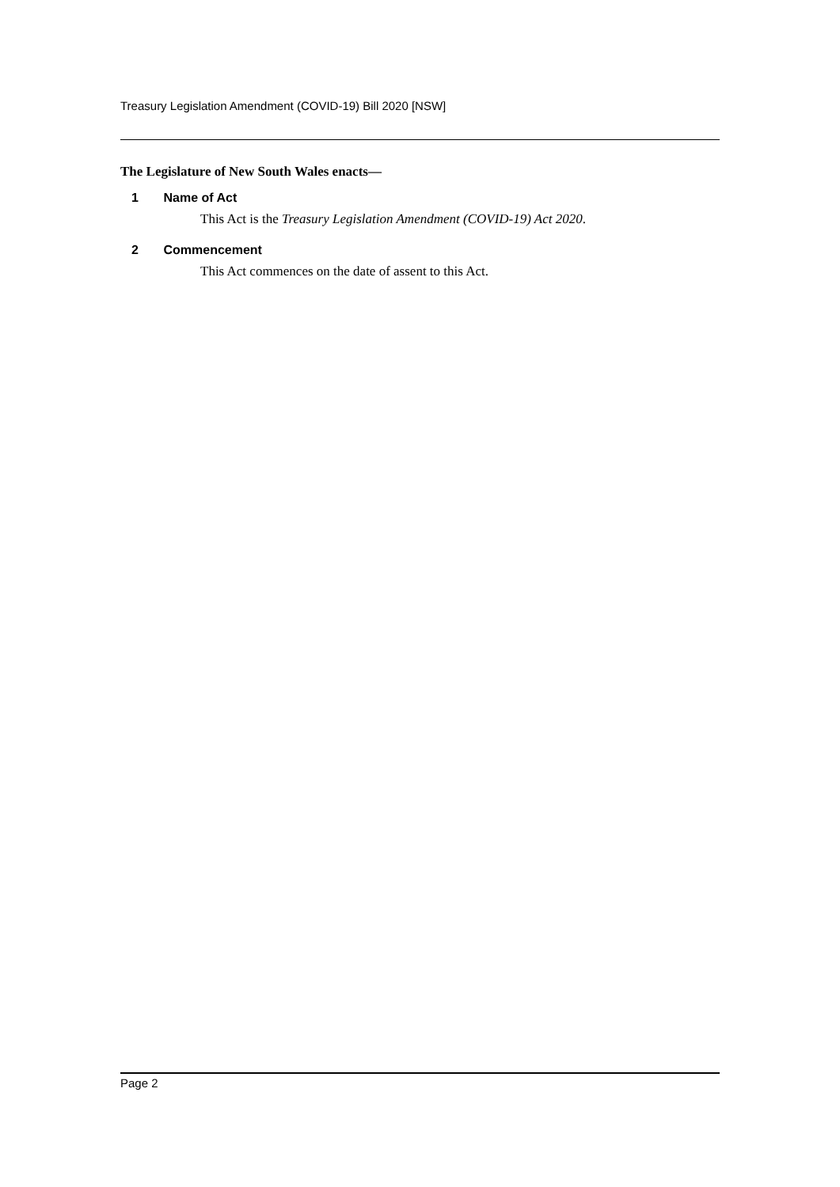Treasury Legislation Amendment (COVID-19) Bill 2020 [NSW]
The Legislature of New South Wales enacts—
1 Name of Act
This Act is the Treasury Legislation Amendment (COVID-19) Act 2020.
2 Commencement
This Act commences on the date of assent to this Act.
Page 2